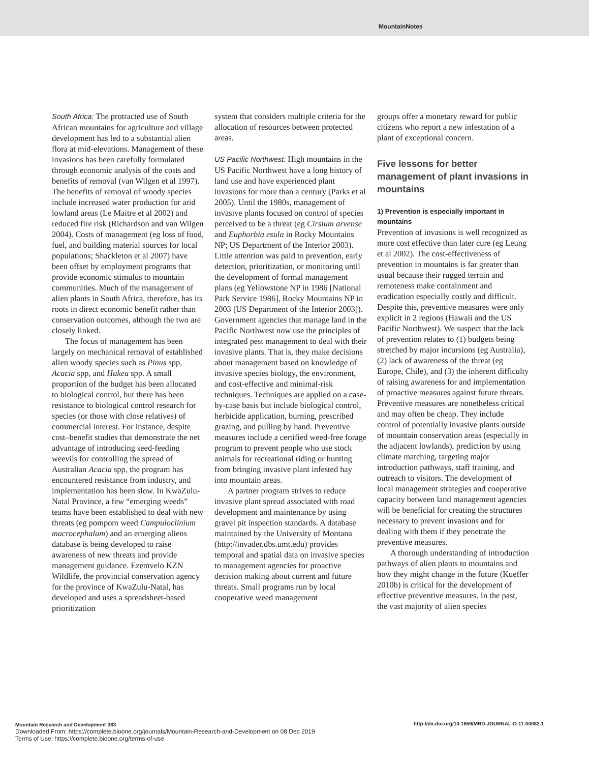MountainNotes
South Africa: The protracted use of South African mountains for agriculture and village development has led to a substantial alien flora at mid-elevations. Management of these invasions has been carefully formulated through economic analysis of the costs and benefits of removal (van Wilgen et al 1997). The benefits of removal of woody species include increased water production for arid lowland areas (Le Maitre et al 2002) and reduced fire risk (Richardson and van Wilgen 2004). Costs of management (eg loss of food, fuel, and building material sources for local populations; Shackleton et al 2007) have been offset by employment programs that provide economic stimulus to mountain communities. Much of the management of alien plants in South Africa, therefore, has its roots in direct economic benefit rather than conservation outcomes, although the two are closely linked.
The focus of management has been largely on mechanical removal of established alien woody species such as Pinus spp, Acacia spp, and Hakea spp. A small proportion of the budget has been allocated to biological control, but there has been resistance to biological control research for species (or those with close relatives) of commercial interest. For instance, despite cost–benefit studies that demonstrate the net advantage of introducing seed-feeding weevils for controlling the spread of Australian Acacia spp, the program has encountered resistance from industry, and implementation has been slow. In KwaZulu-Natal Province, a few “emerging weeds” teams have been established to deal with new threats (eg pompom weed Campuloclinium macrocephalum) and an emerging aliens database is being developed to raise awareness of new threats and provide management guidance. Ezemvelo KZN Wildlife, the provincial conservation agency for the province of KwaZulu-Natal, has developed and uses a spreadsheet-based prioritization
system that considers multiple criteria for the allocation of resources between protected areas.
US Pacific Northwest: High mountains in the US Pacific Northwest have a long history of land use and have experienced plant invasions for more than a century (Parks et al 2005). Until the 1980s, management of invasive plants focused on control of species perceived to be a threat (eg Cirsium arvense and Euphorbia esula in Rocky Mountains NP; US Department of the Interior 2003). Little attention was paid to prevention, early detection, prioritization, or monitoring until the development of formal management plans (eg Yellowstone NP in 1986 [National Park Service 1986], Rocky Mountains NP in 2003 [US Department of the Interior 2003]). Government agencies that manage land in the Pacific Northwest now use the principles of integrated pest management to deal with their invasive plants. That is, they make decisions about management based on knowledge of invasive species biology, the environment, and cost-effective and minimal-risk techniques. Techniques are applied on a case-by-case basis but include biological control, herbicide application, burning, prescribed grazing, and pulling by hand. Preventive measures include a certified weed-free forage program to prevent people who use stock animals for recreational riding or hunting from bringing invasive plant infested hay into mountain areas.
A partner program strives to reduce invasive plant spread associated with road development and maintenance by using gravel pit inspection standards. A database maintained by the University of Montana (http://invader.dbs.umt.edu) provides temporal and spatial data on invasive species to management agencies for proactive decision making about current and future threats. Small programs run by local cooperative weed management
groups offer a monetary reward for public citizens who report a new infestation of a plant of exceptional concern.
Five lessons for better management of plant invasions in mountains
1) Prevention is especially important in mountains
Prevention of invasions is well recognized as more cost effective than later cure (eg Leung et al 2002). The cost-effectiveness of prevention in mountains is far greater than usual because their rugged terrain and remoteness make containment and eradication especially costly and difficult. Despite this, preventive measures were only explicit in 2 regions (Hawaii and the US Pacific Northwest). We suspect that the lack of prevention relates to (1) budgets being stretched by major incursions (eg Australia), (2) lack of awareness of the threat (eg Europe, Chile), and (3) the inherent difficulty of raising awareness for and implementation of proactive measures against future threats. Preventive measures are nonetheless critical and may often be cheap. They include control of potentially invasive plants outside of mountain conservation areas (especially in the adjacent lowlands), prediction by using climate matching, targeting major introduction pathways, staff training, and outreach to visitors. The development of local management strategies and cooperative capacity between land management agencies will be beneficial for creating the structures necessary to prevent invasions and for dealing with them if they penetrate the preventive measures.
A thorough understanding of introduction pathways of alien plants to mountains and how they might change in the future (Kueffer 2010b) is critical for the development of effective preventive measures. In the past, the vast majority of alien species
Mountain Research and Development 383 http://dx.doi.org/10.1659/MRD-JOURNAL-D-11-00082.1
Downloaded From: https://complete.bioone.org/journals/Mountain-Research-and-Development on 08 Dec 2019
Terms of Use: https://complete.bioone.org/terms-of-use